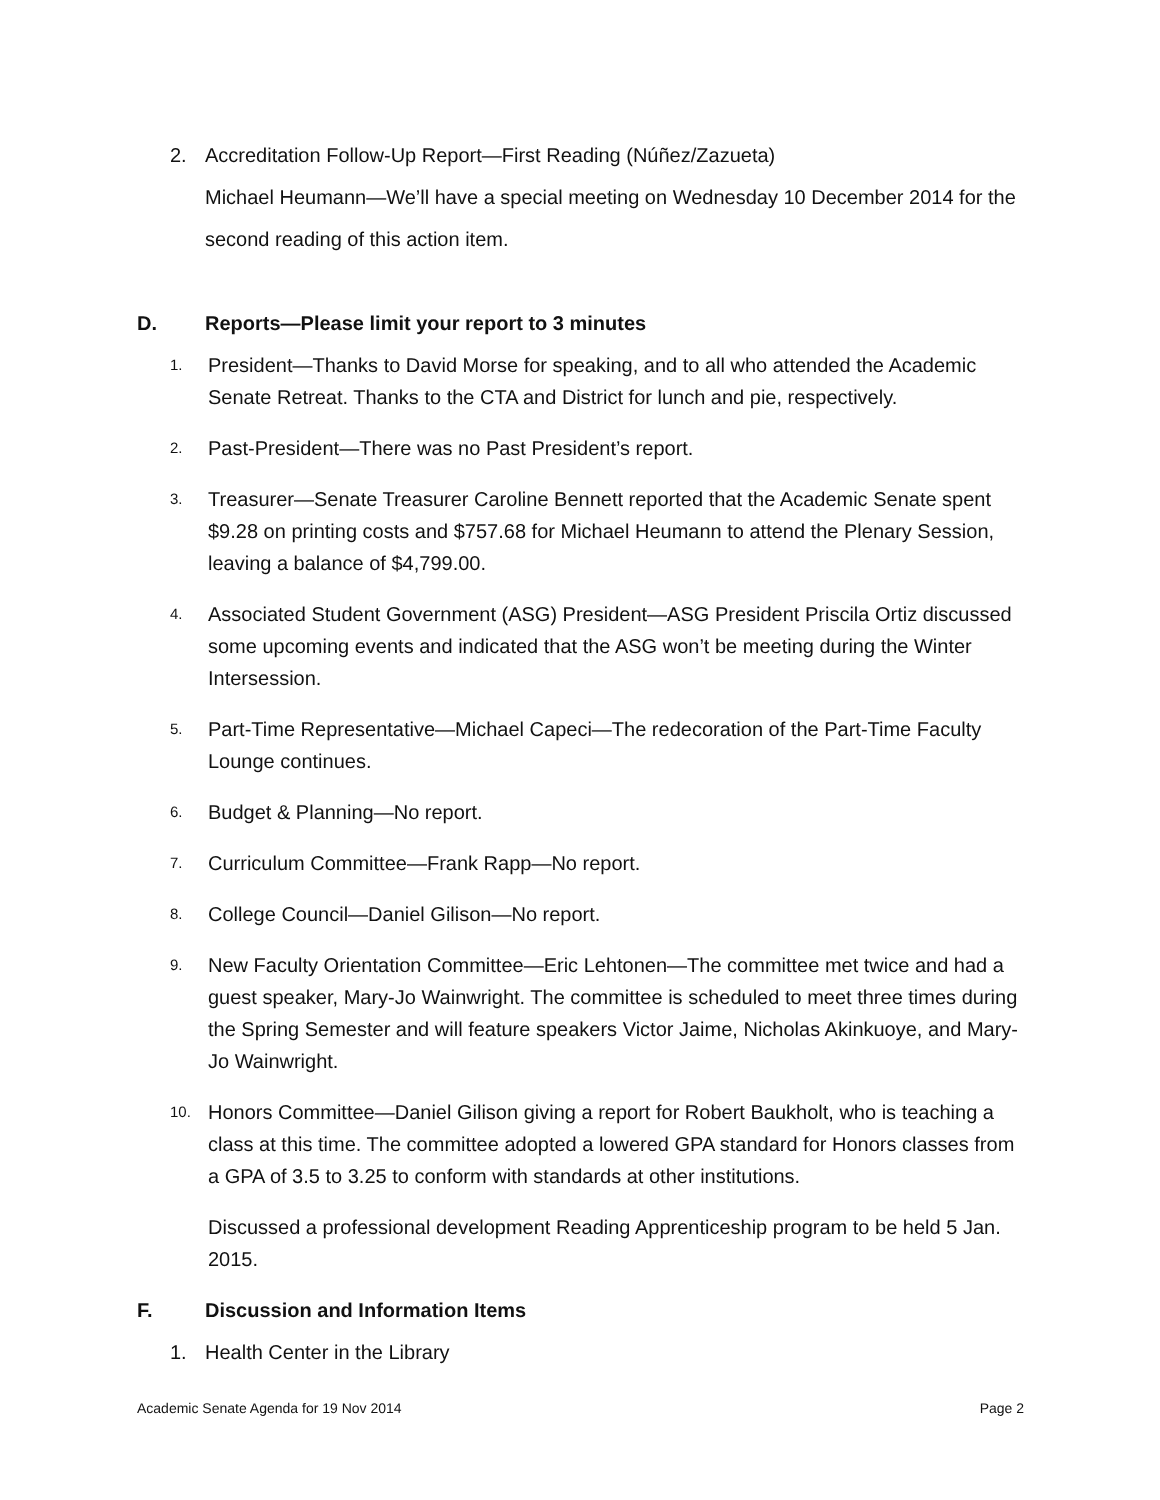2. Accreditation Follow-Up Report—First Reading (Núñez/Zazueta)
Michael Heumann—We’ll have a special meeting on Wednesday 10 December 2014 for the second reading of this action item.
D. Reports—Please limit your report to 3 minutes
1.
President—Thanks to David Morse for speaking, and to all who attended the Academic Senate Retreat. Thanks to the CTA and District for lunch and pie, respectively.
2.
Past-President—There was no Past President’s report.
3.
Treasurer—Senate Treasurer Caroline Bennett reported that the Academic Senate spent $9.28 on printing costs and $757.68 for Michael Heumann to attend the Plenary Session, leaving a balance of $4,799.00.
4.
Associated Student Government (ASG) President—ASG President Priscila Ortiz discussed some upcoming events and indicated that the ASG won’t be meeting during the Winter Intersession.
5.
Part-Time Representative—Michael Capeci—The redecoration of the Part-Time Faculty Lounge continues.
6.
Budget & Planning—No report.
7.
Curriculum Committee—Frank Rapp—No report.
8.
College Council—Daniel Gilison—No report.
9.
New Faculty Orientation Committee—Eric Lehtonen—The committee met twice and had a guest speaker, Mary-Jo Wainwright. The committee is scheduled to meet three times during the Spring Semester and will feature speakers Victor Jaime, Nicholas Akinkuoye, and Mary-Jo Wainwright.
10.
Honors Committee—Daniel Gilison giving a report for Robert Baukholt, who is teaching a class at this time. The committee adopted a lowered GPA standard for Honors classes from a GPA of 3.5 to 3.25 to conform with standards at other institutions.
Discussed a professional development Reading Apprenticeship program to be held 5 Jan. 2015.
F. Discussion and Information Items
1. Health Center in the Library
Academic Senate Agenda for 19 Nov 2014 Page 2